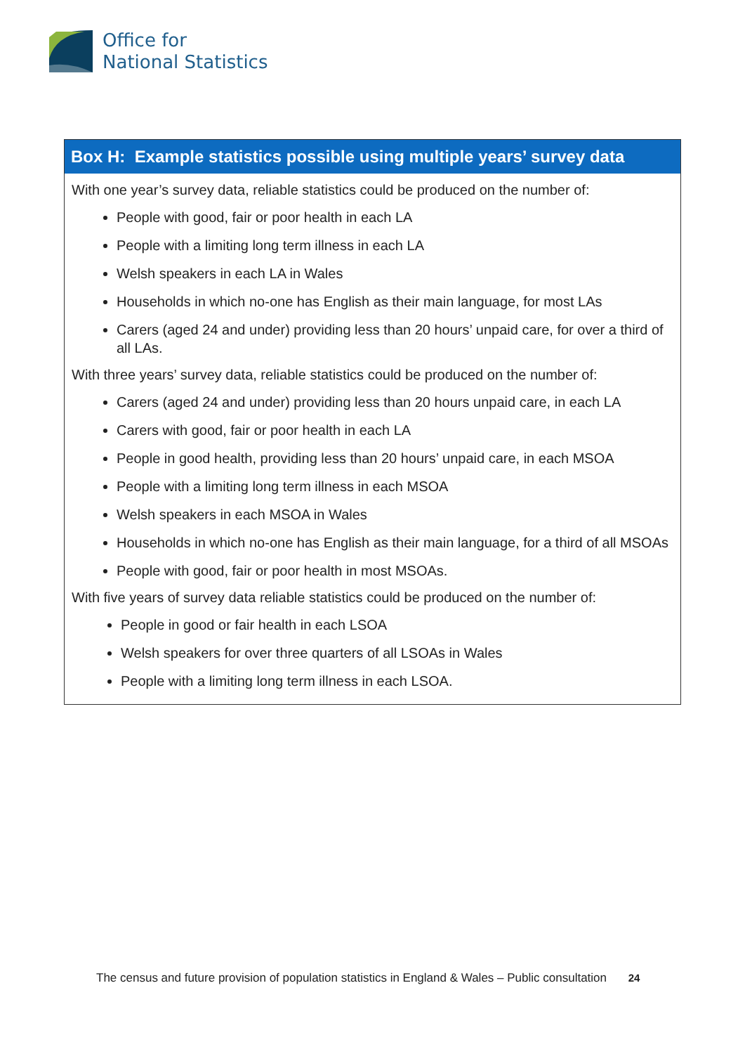Office for
National Statistics
Box H: Example statistics possible using multiple years’ survey data
With one year’s survey data, reliable statistics could be produced on the number of:
People with good, fair or poor health in each LA
People with a limiting long term illness in each LA
Welsh speakers in each LA in Wales
Households in which no-one has English as their main language, for most LAs
Carers (aged 24 and under) providing less than 20 hours’ unpaid care, for over a third of all LAs.
With three years’ survey data, reliable statistics could be produced on the number of:
Carers (aged 24 and under) providing less than 20 hours unpaid care, in each LA
Carers with good, fair or poor health in each LA
People in good health, providing less than 20 hours’ unpaid care, in each MSOA
People with a limiting long term illness in each MSOA
Welsh speakers in each MSOA in Wales
Households in which no-one has English as their main language, for a third of all MSOAs
People with good, fair or poor health in most MSOAs.
With five years of survey data reliable statistics could be produced on the number of:
People in good or fair health in each LSOA
Welsh speakers for over three quarters of all LSOAs in Wales
People with a limiting long term illness in each LSOA.
The census and future provision of population statistics in England & Wales – Public consultation 24